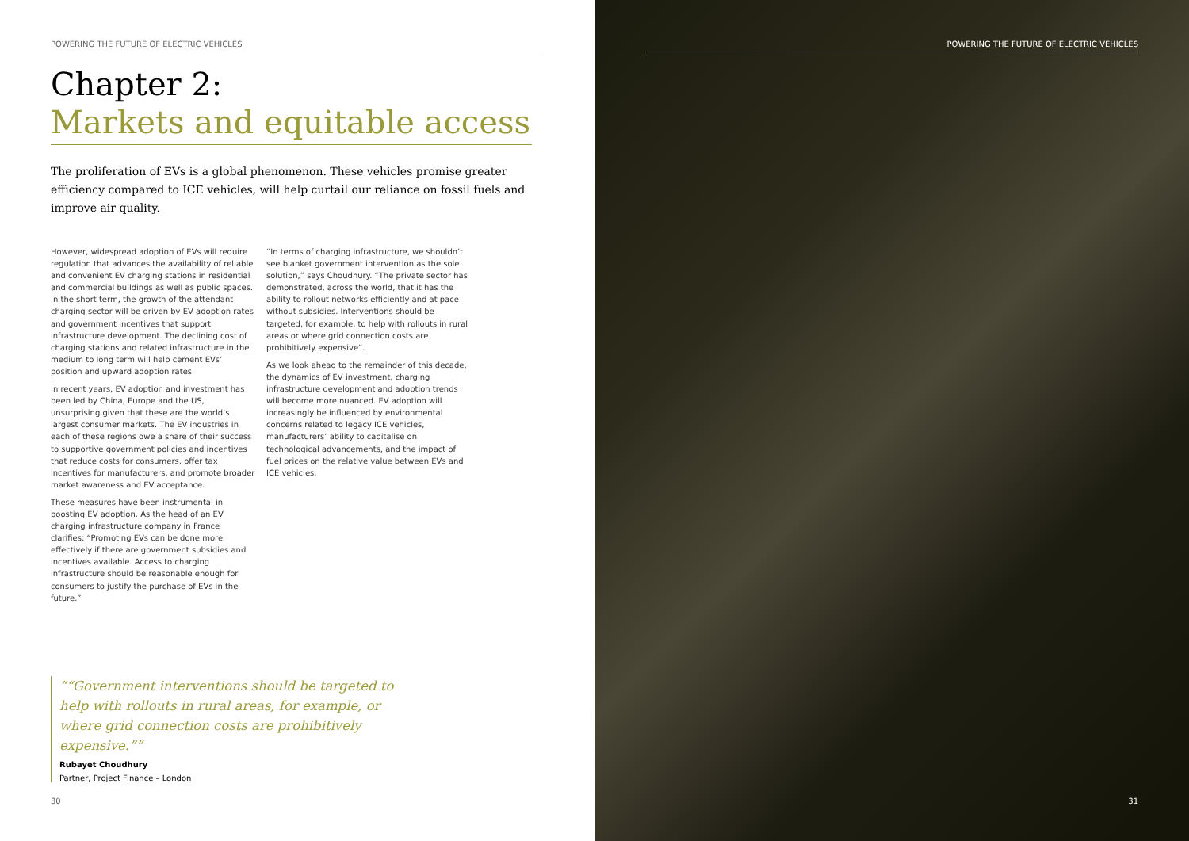POWERING THE FUTURE OF ELECTRIC VEHICLES
Chapter 2:
Markets and equitable access
The proliferation of EVs is a global phenomenon. These vehicles promise greater efficiency compared to ICE vehicles, will help curtail our reliance on fossil fuels and improve air quality.
However, widespread adoption of EVs will require regulation that advances the availability of reliable and convenient EV charging stations in residential and commercial buildings as well as public spaces. In the short term, the growth of the attendant charging sector will be driven by EV adoption rates and government incentives that support infrastructure development. The declining cost of charging stations and related infrastructure in the medium to long term will help cement EVs’ position and upward adoption rates.
In recent years, EV adoption and investment has been led by China, Europe and the US, unsurprising given that these are the world’s largest consumer markets. The EV industries in each of these regions owe a share of their success to supportive government policies and incentives that reduce costs for consumers, offer tax incentives for manufacturers, and promote broader market awareness and EV acceptance.
These measures have been instrumental in boosting EV adoption. As the head of an EV charging infrastructure company in France clarifies: “Promoting EVs can be done more effectively if there are government subsidies and incentives available. Access to charging infrastructure should be reasonable enough for consumers to justify the purchase of EVs in the future.”
“In terms of charging infrastructure, we shouldn’t see blanket government intervention as the sole solution,” says Choudhury. “The private sector has demonstrated, across the world, that it has the ability to rollout networks efficiently and at pace without subsidies. Interventions should be targeted, for example, to help with rollouts in rural areas or where grid connection costs are prohibitively expensive”.
As we look ahead to the remainder of this decade, the dynamics of EV investment, charging infrastructure development and adoption trends will become more nuanced. EV adoption will increasingly be influenced by environmental concerns related to legacy ICE vehicles, manufacturers’ ability to capitalise on technological advancements, and the impact of fuel prices on the relative value between EVs and ICE vehicles.
“Government interventions should be targeted to help with rollouts in rural areas, for example, or where grid connection costs are prohibitively expensive.”
Rubayet Choudhury
Partner, Project Finance – London
30
POWERING THE FUTURE OF ELECTRIC VEHICLES
31